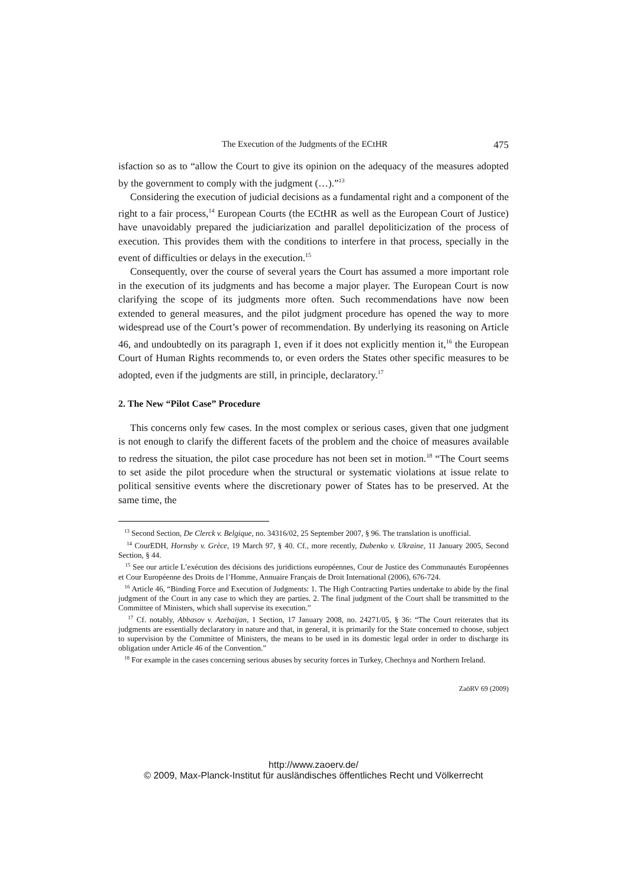The Execution of the Judgments of the ECtHR 475
isfaction so as to “allow the Court to give its opinion on the adequacy of the measures adopted by the government to comply with the judgment (…).”<sup>13</sup>
Considering the execution of judicial decisions as a fundamental right and a component of the right to a fair process,<sup>14</sup> European Courts (the ECtHR as well as the European Court of Justice) have unavoidably prepared the judiciarization and parallel depoliticization of the process of execution. This provides them with the conditions to interfere in that process, specially in the event of difficulties or delays in the execution.<sup>15</sup>
Consequently, over the course of several years the Court has assumed a more important role in the execution of its judgments and has become a major player. The European Court is now clarifying the scope of its judgments more often. Such recommendations have now been extended to general measures, and the pilot judgment procedure has opened the way to more widespread use of the Court’s power of recommendation. By underlying its reasoning on Article 46, and undoubtedly on its paragraph 1, even if it does not explicitly mention it,<sup>16</sup> the European Court of Human Rights recommends to, or even orders the States other specific measures to be adopted, even if the judgments are still, in principle, declaratory.<sup>17</sup>
2. The New “Pilot Case” Procedure
This concerns only few cases. In the most complex or serious cases, given that one judgment is not enough to clarify the different facets of the problem and the choice of measures available to redress the situation, the pilot case procedure has not been set in motion.<sup>18</sup> “The Court seems to set aside the pilot procedure when the structural or systematic violations at issue relate to political sensitive events where the discretionary power of States has to be preserved. At the same time, the
<sup>13</sup> Second Section, De Clerck v. Belgique, no. 34316/02, 25 September 2007, § 96. The translation is unofficial.
<sup>14</sup> CourEDH, Hornsby v. Grèce, 19 March 97, § 40. Cf., more recently, Dubenko v. Ukraine, 11 January 2005, Second Section, § 44.
<sup>15</sup> See our article L’exécution des décisions des juridictions européennes, Cour de Justice des Communautés Européennes et Cour Européenne des Droits de l’Homme, Annuaire Français de Droit International (2006), 676-724.
<sup>16</sup> Article 46, “Binding Force and Execution of Judgments: 1. The High Contracting Parties undertake to abide by the final judgment of the Court in any case to which they are parties. 2. The final judgment of the Court shall be transmitted to the Committee of Ministers, which shall supervise its execution.”
<sup>17</sup> Cf. notably, Abbasov v. Azebaijan, 1 Section, 17 January 2008, no. 24271/05, § 36: “The Court reiterates that its judgments are essentially declaratory in nature and that, in general, it is primarily for the State concerned to choose, subject to supervision by the Committee of Ministers, the means to be used in its domestic legal order in order to discharge its obligation under Article 46 of the Convention.”
<sup>18</sup> For example in the cases concerning serious abuses by security forces in Turkey, Chechnya and Northern Ireland.
ZaöRV 69 (2009)
http://www.zaoerv.de/
© 2009, Max-Planck-Institut für ausländisches öffentliches Recht und Völkerrecht